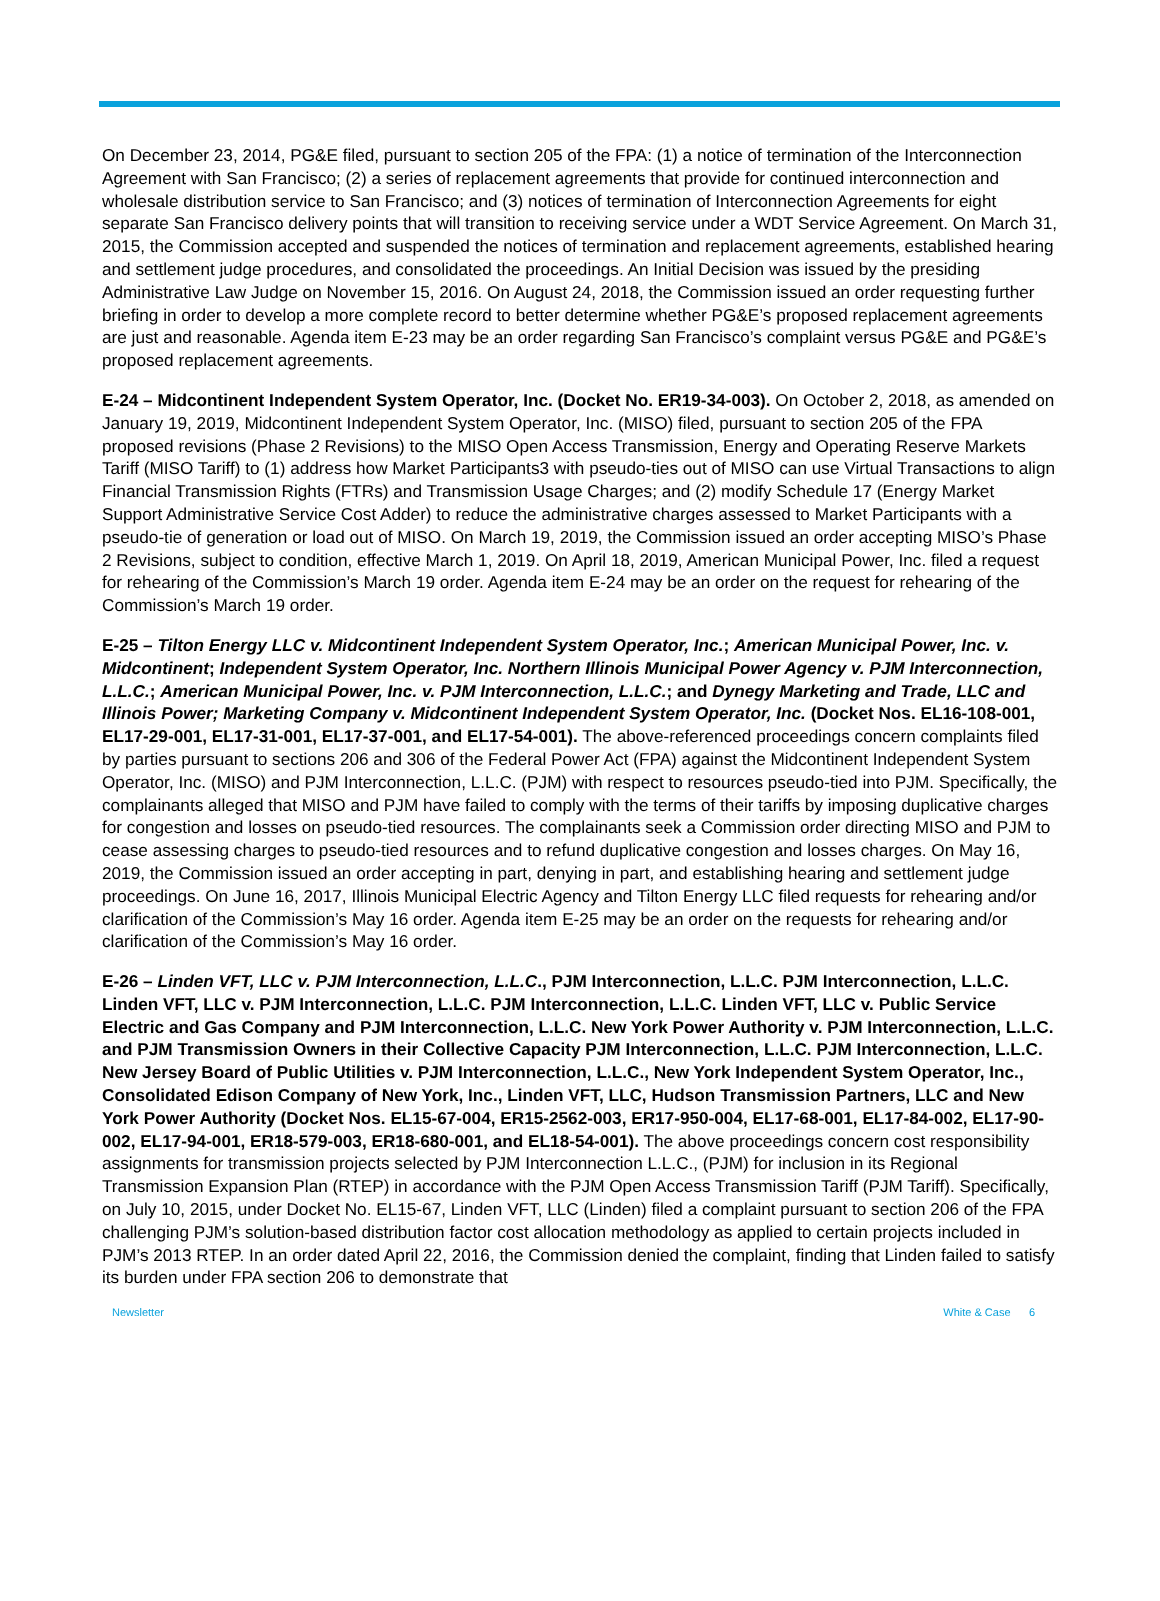On December 23, 2014, PG&E filed, pursuant to section 205 of the FPA: (1) a notice of termination of the Interconnection Agreement with San Francisco; (2) a series of replacement agreements that provide for continued interconnection and wholesale distribution service to San Francisco; and (3) notices of termination of Interconnection Agreements for eight separate San Francisco delivery points that will transition to receiving service under a WDT Service Agreement. On March 31, 2015, the Commission accepted and suspended the notices of termination and replacement agreements, established hearing and settlement judge procedures, and consolidated the proceedings. An Initial Decision was issued by the presiding Administrative Law Judge on November 15, 2016. On August 24, 2018, the Commission issued an order requesting further briefing in order to develop a more complete record to better determine whether PG&E’s proposed replacement agreements are just and reasonable. Agenda item E-23 may be an order regarding San Francisco’s complaint versus PG&E and PG&E’s proposed replacement agreements.
E-24 – Midcontinent Independent System Operator, Inc. (Docket No. ER19-34-003). On October 2, 2018, as amended on January 19, 2019, Midcontinent Independent System Operator, Inc. (MISO) filed, pursuant to section 205 of the FPA proposed revisions (Phase 2 Revisions) to the MISO Open Access Transmission, Energy and Operating Reserve Markets Tariff (MISO Tariff) to (1) address how Market Participants3 with pseudo-ties out of MISO can use Virtual Transactions to align Financial Transmission Rights (FTRs) and Transmission Usage Charges; and (2) modify Schedule 17 (Energy Market Support Administrative Service Cost Adder) to reduce the administrative charges assessed to Market Participants with a pseudo-tie of generation or load out of MISO. On March 19, 2019, the Commission issued an order accepting MISO’s Phase 2 Revisions, subject to condition, effective March 1, 2019. On April 18, 2019, American Municipal Power, Inc. filed a request for rehearing of the Commission’s March 19 order. Agenda item E-24 may be an order on the request for rehearing of the Commission’s March 19 order.
E-25 – Tilton Energy LLC v. Midcontinent Independent System Operator, Inc.; American Municipal Power, Inc. v. Midcontinent; Independent System Operator, Inc. Northern Illinois Municipal Power Agency v. PJM Interconnection, L.L.C.; American Municipal Power, Inc. v. PJM Interconnection, L.L.C.; and Dynegy Marketing and Trade, LLC and Illinois Power; Marketing Company v. Midcontinent Independent System Operator, Inc. (Docket Nos. EL16-108-001, EL17-29-001, EL17-31-001, EL17-37-001, and EL17-54-001). The above-referenced proceedings concern complaints filed by parties pursuant to sections 206 and 306 of the Federal Power Act (FPA) against the Midcontinent Independent System Operator, Inc. (MISO) and PJM Interconnection, L.L.C. (PJM) with respect to resources pseudo-tied into PJM. Specifically, the complainants alleged that MISO and PJM have failed to comply with the terms of their tariffs by imposing duplicative charges for congestion and losses on pseudo-tied resources. The complainants seek a Commission order directing MISO and PJM to cease assessing charges to pseudo-tied resources and to refund duplicative congestion and losses charges. On May 16, 2019, the Commission issued an order accepting in part, denying in part, and establishing hearing and settlement judge proceedings. On June 16, 2017, Illinois Municipal Electric Agency and Tilton Energy LLC filed requests for rehearing and/or clarification of the Commission’s May 16 order. Agenda item E-25 may be an order on the requests for rehearing and/or clarification of the Commission’s May 16 order.
E-26 – Linden VFT, LLC v. PJM Interconnection, L.L.C., PJM Interconnection, L.L.C. PJM Interconnection, L.L.C. Linden VFT, LLC v. PJM Interconnection, L.L.C. PJM Interconnection, L.L.C. Linden VFT, LLC v. Public Service Electric and Gas Company and PJM Interconnection, L.L.C. New York Power Authority v. PJM Interconnection, L.L.C. and PJM Transmission Owners in their Collective Capacity PJM Interconnection, L.L.C. PJM Interconnection, L.L.C. New Jersey Board of Public Utilities v. PJM Interconnection, L.L.C., New York Independent System Operator, Inc., Consolidated Edison Company of New York, Inc., Linden VFT, LLC, Hudson Transmission Partners, LLC and New York Power Authority (Docket Nos. EL15-67-004, ER15-2562-003, ER17-950-004, EL17-68-001, EL17-84-002, EL17-90-002, EL17-94-001, ER18-579-003, ER18-680-001, and EL18-54-001). The above proceedings concern cost responsibility assignments for transmission projects selected by PJM Interconnection L.L.C., (PJM) for inclusion in its Regional Transmission Expansion Plan (RTEP) in accordance with the PJM Open Access Transmission Tariff (PJM Tariff). Specifically, on July 10, 2015, under Docket No. EL15-67, Linden VFT, LLC (Linden) filed a complaint pursuant to section 206 of the FPA challenging PJM’s solution-based distribution factor cost allocation methodology as applied to certain projects included in PJM’s 2013 RTEP. In an order dated April 22, 2016, the Commission denied the complaint, finding that Linden failed to satisfy its burden under FPA section 206 to demonstrate that
Newsletter White & Case 6